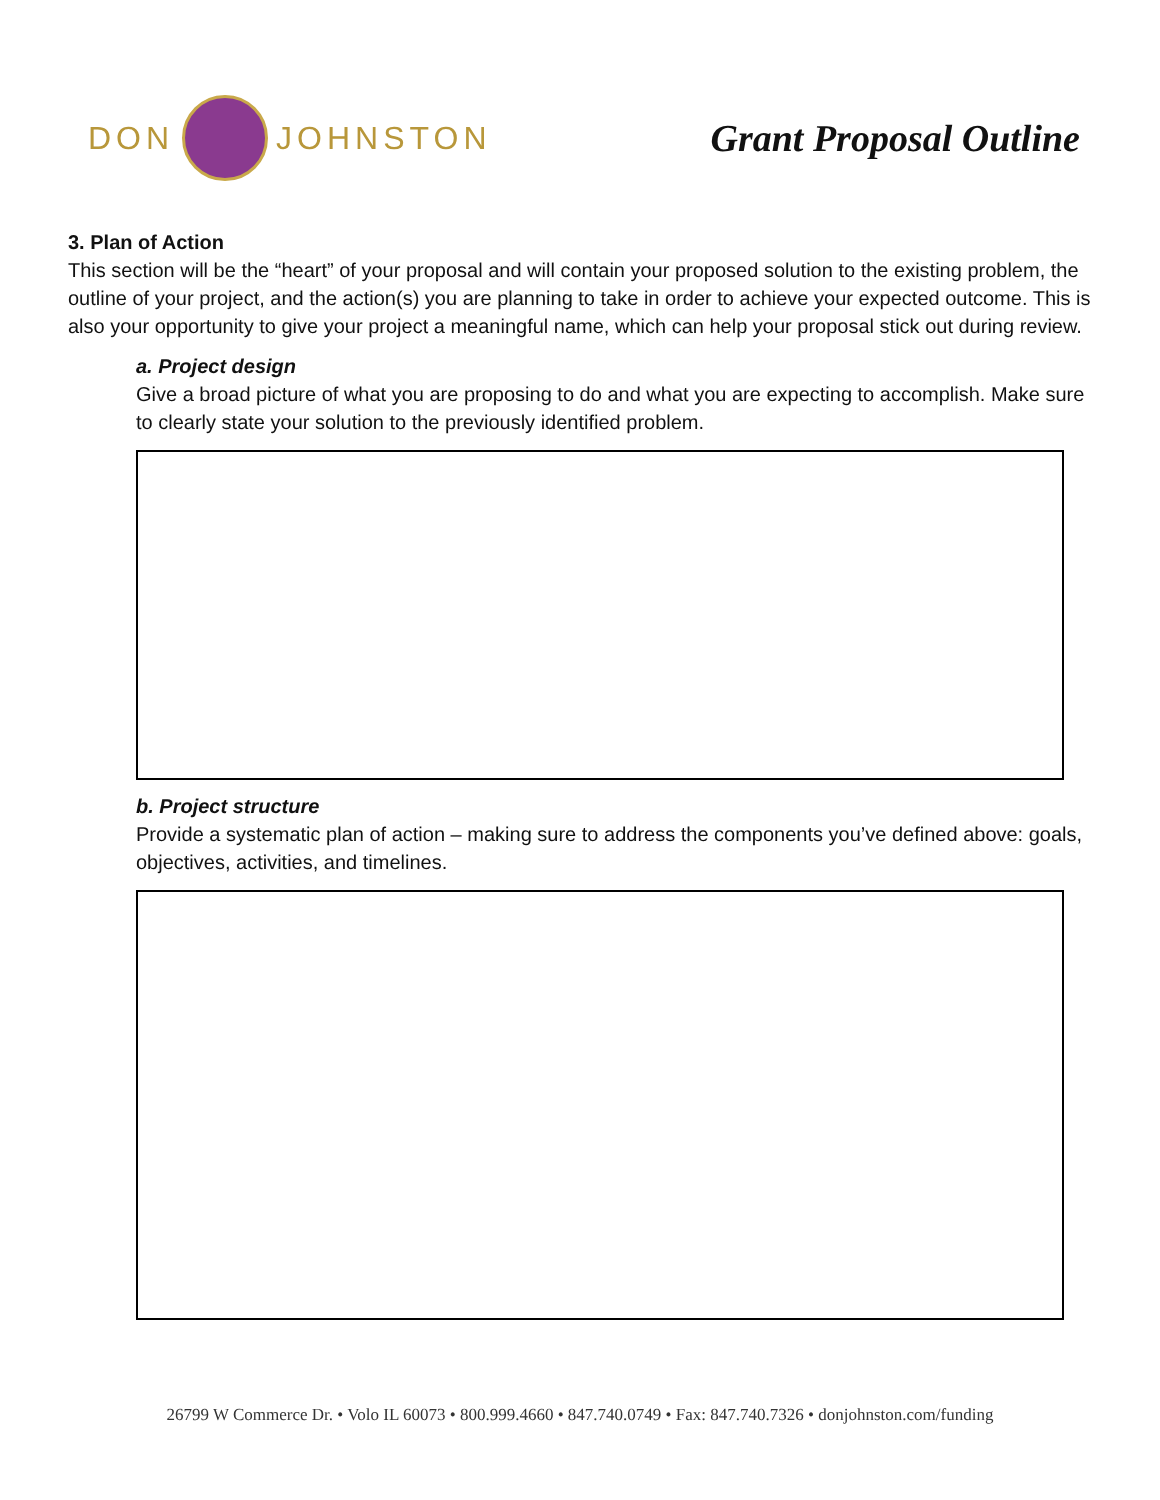DON
JOHNSTON
Grant Proposal Outline
3. Plan of Action
This section will be the “heart” of your proposal and will contain your proposed solution to the existing problem, the outline of your project, and the action(s) you are planning to take in order to achieve your expected outcome. This is also your opportunity to give your project a meaningful name, which can help your proposal stick out during review.
a. Project design
Give a broad picture of what you are proposing to do and what you are expecting to accomplish. Make sure to clearly state your solution to the previously identified problem.
b. Project structure
Provide a systematic plan of action – making sure to address the components you’ve defined above: goals, objectives, activities, and timelines.
26799 W Commerce Dr. • Volo IL 60073 • 800.999.4660 • 847.740.0749 • Fax: 847.740.7326 • donjohnston.com/funding